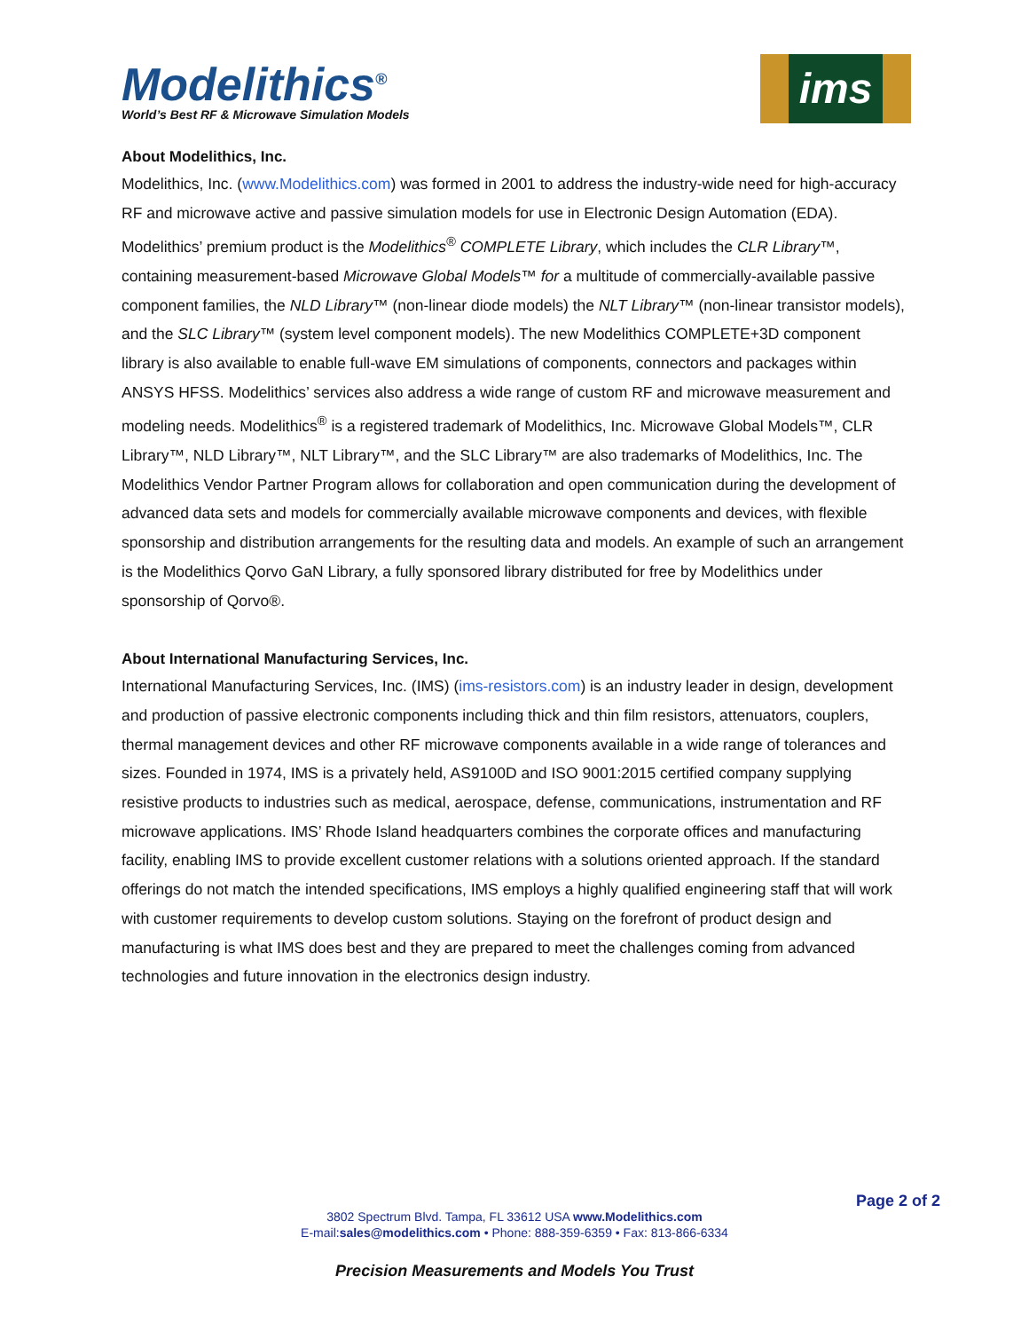Modelithics<sup>®</sup>
World’s Best RF & Microwave Simulation Models
ims
About Modelithics, Inc.
Modelithics, Inc. (www.Modelithics.com) was formed in 2001 to address the industry-wide need for high-accuracy RF and microwave active and passive simulation models for use in Electronic Design Automation (EDA). Modelithics’ premium product is the Modelithics<sup>®</sup> COMPLETE Library, which includes the CLR Library™, containing measurement-based Microwave Global Models™ for a multitude of commercially-available passive component families, the NLD Library™ (non-linear diode models) the NLT Library™ (non-linear transistor models), and the SLC Library™ (system level component models). The new Modelithics COMPLETE+3D component library is also available to enable full-wave EM simulations of components, connectors and packages within ANSYS HFSS. Modelithics’ services also address a wide range of custom RF and microwave measurement and modeling needs. Modelithics<sup>®</sup> is a registered trademark of Modelithics, Inc. Microwave Global Models™, CLR Library™, NLD Library™, NLT Library™, and the SLC Library™ are also trademarks of Modelithics, Inc. The Modelithics Vendor Partner Program allows for collaboration and open communication during the development of advanced data sets and models for commercially available microwave components and devices, with flexible sponsorship and distribution arrangements for the resulting data and models. An example of such an arrangement is the Modelithics Qorvo GaN Library, a fully sponsored library distributed for free by Modelithics under sponsorship of Qorvo®.
About International Manufacturing Services, Inc.
International Manufacturing Services, Inc. (IMS) (ims-resistors.com) is an industry leader in design, development and production of passive electronic components including thick and thin film resistors, attenuators, couplers, thermal management devices and other RF microwave components available in a wide range of tolerances and sizes. Founded in 1974, IMS is a privately held, AS9100D and ISO 9001:2015 certified company supplying resistive products to industries such as medical, aerospace, defense, communications, instrumentation and RF microwave applications. IMS’ Rhode Island headquarters combines the corporate offices and manufacturing facility, enabling IMS to provide excellent customer relations with a solutions oriented approach. If the standard offerings do not match the intended specifications, IMS employs a highly qualified engineering staff that will work with customer requirements to develop custom solutions. Staying on the forefront of product design and manufacturing is what IMS does best and they are prepared to meet the challenges coming from advanced technologies and future innovation in the electronics design industry.
Page 2 of 2
3802 Spectrum Blvd. Tampa, FL 33612 USA www.Modelithics.com
E-mail:sales@modelithics.com • Phone: 888-359-6359 • Fax: 813-866-6334
Precision Measurements and Models You Trust